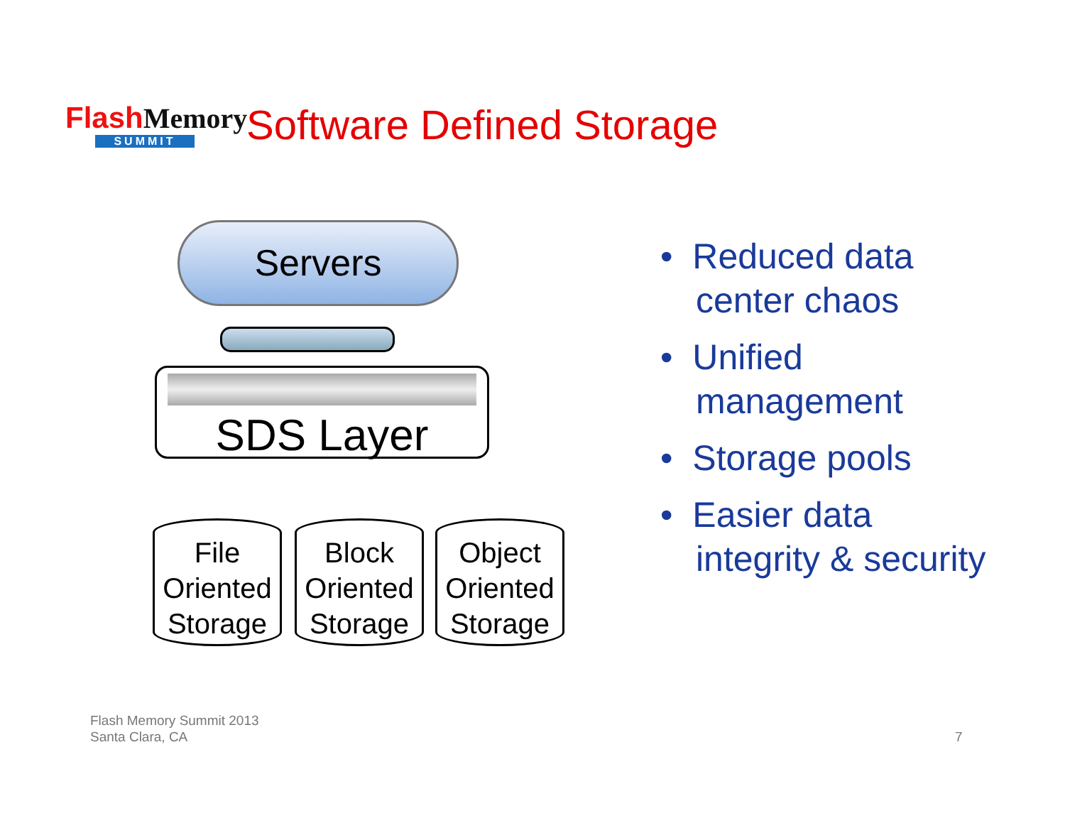Flash Memory
SUMMIT
Software Defined Storage
Servers
SDS Layer
File Oriented Storage
Block Oriented Storage
Object Oriented Storage
• Reduced data center chaos
• Unified management
• Storage pools
• Easier data integrity & security
Flash Memory Summit 2013
Santa Clara, CA
7